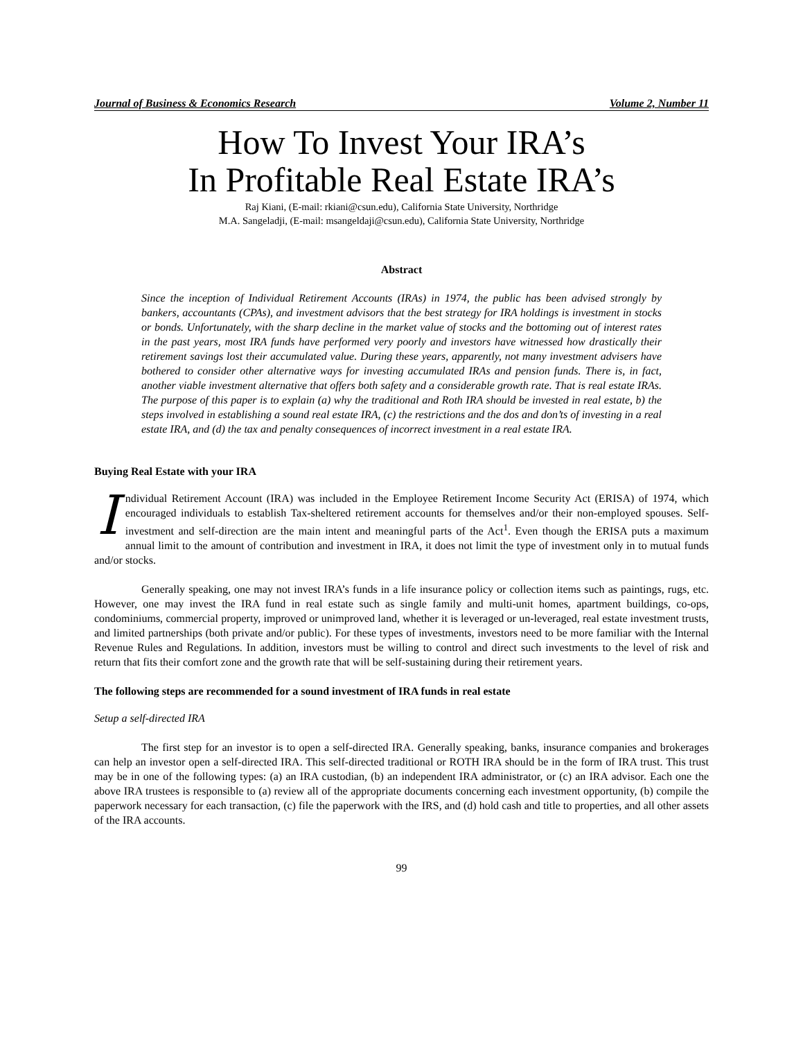Journal of Business & Economics Research Volume 2, Number 11
How To Invest Your IRA’s
In Profitable Real Estate IRA’s
Raj Kiani, (E-mail: rkiani@csun.edu), California State University, Northridge
M.A. Sangeladji, (E-mail: msangeldaji@csun.edu), California State University, Northridge
Abstract
Since the inception of Individual Retirement Accounts (IRAs) in 1974, the public has been advised strongly by bankers, accountants (CPAs), and investment advisors that the best strategy for IRA holdings is investment in stocks or bonds. Unfortunately, with the sharp decline in the market value of stocks and the bottoming out of interest rates in the past years, most IRA funds have performed very poorly and investors have witnessed how drastically their retirement savings lost their accumulated value. During these years, apparently, not many investment advisers have bothered to consider other alternative ways for investing accumulated IRAs and pension funds. There is, in fact, another viable investment alternative that offers both safety and a considerable growth rate. That is real estate IRAs. The purpose of this paper is to explain (a) why the traditional and Roth IRA should be invested in real estate, b) the steps involved in establishing a sound real estate IRA, (c) the restrictions and the dos and don’ts of investing in a real estate IRA, and (d) the tax and penalty consequences of incorrect investment in a real estate IRA.
Buying Real Estate with your IRA
Individual Retirement Account (IRA) was included in the Employee Retirement Income Security Act (ERISA) of 1974, which encouraged individuals to establish Tax-sheltered retirement accounts for themselves and/or their non-employed spouses. Self-investment and self-direction are the main intent and meaningful parts of the Act<sup>1</sup>. Even though the ERISA puts a maximum annual limit to the amount of contribution and investment in IRA, it does not limit the type of investment only in to mutual funds and/or stocks.
Generally speaking, one may not invest IRA’s funds in a life insurance policy or collection items such as paintings, rugs, etc. However, one may invest the IRA fund in real estate such as single family and multi-unit homes, apartment buildings, co-ops, condominiums, commercial property, improved or unimproved land, whether it is leveraged or un-leveraged, real estate investment trusts, and limited partnerships (both private and/or public). For these types of investments, investors need to be more familiar with the Internal Revenue Rules and Regulations. In addition, investors must be willing to control and direct such investments to the level of risk and return that fits their comfort zone and the growth rate that will be self-sustaining during their retirement years.
The following steps are recommended for a sound investment of IRA funds in real estate
Setup a self-directed IRA
The first step for an investor is to open a self-directed IRA. Generally speaking, banks, insurance companies and brokerages can help an investor open a self-directed IRA. This self-directed traditional or ROTH IRA should be in the form of IRA trust. This trust may be in one of the following types: (a) an IRA custodian, (b) an independent IRA administrator, or (c) an IRA advisor. Each one the above IRA trustees is responsible to (a) review all of the appropriate documents concerning each investment opportunity, (b) compile the paperwork necessary for each transaction, (c) file the paperwork with the IRS, and (d) hold cash and title to properties, and all other assets of the IRA accounts.
99